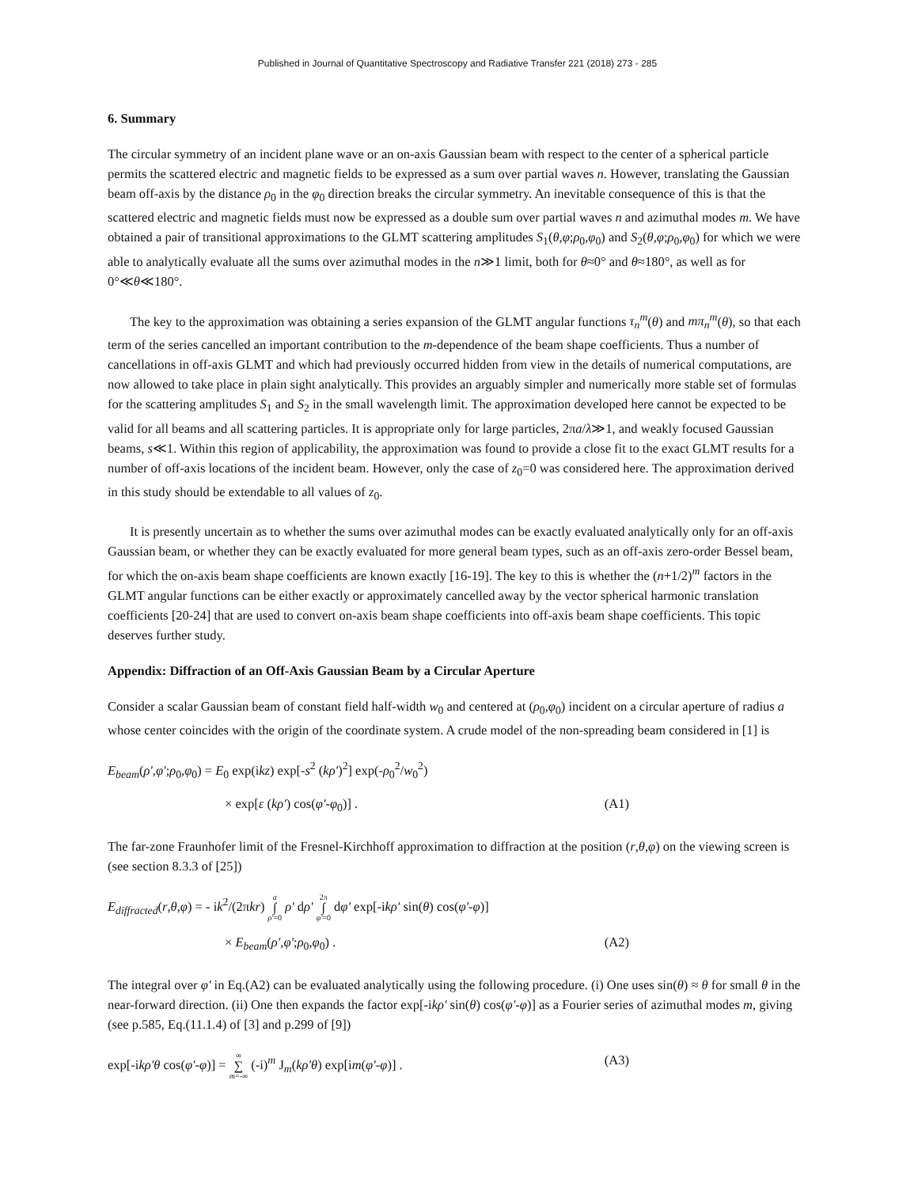Published in Journal of Quantitative Spectroscopy and Radiative Transfer 221 (2018) 273 - 285
6. Summary
The circular symmetry of an incident plane wave or an on-axis Gaussian beam with respect to the center of a spherical particle permits the scattered electric and magnetic fields to be expressed as a sum over partial waves n. However, translating the Gaussian beam off-axis by the distance ρ<sub>0</sub> in the φ<sub>0</sub> direction breaks the circular symmetry. An inevitable consequence of this is that the scattered electric and magnetic fields must now be expressed as a double sum over partial waves n and azimuthal modes m. We have obtained a pair of transitional approximations to the GLMT scattering amplitudes S<sub>1</sub>(θ,φ;ρ<sub>0</sub>,φ<sub>0</sub>) and S<sub>2</sub>(θ,φ;ρ<sub>0</sub>,φ<sub>0</sub>) for which we were able to analytically evaluate all the sums over azimuthal modes in the n≫1 limit, both for θ≈0° and θ≈180°, as well as for 0°≪θ≪180°.
The key to the approximation was obtaining a series expansion of the GLMT angular functions τ<sub>n</sub><sup>m</sup>(θ) and mπ<sub>n</sub><sup>m</sup>(θ), so that each term of the series cancelled an important contribution to the m-dependence of the beam shape coefficients. Thus a number of cancellations in off-axis GLMT and which had previously occurred hidden from view in the details of numerical computations, are now allowed to take place in plain sight analytically. This provides an arguably simpler and numerically more stable set of formulas for the scattering amplitudes S<sub>1</sub> and S<sub>2</sub> in the small wavelength limit. The approximation developed here cannot be expected to be valid for all beams and all scattering particles. It is appropriate only for large particles, 2πa/λ≫1, and weakly focused Gaussian beams, s≪1. Within this region of applicability, the approximation was found to provide a close fit to the exact GLMT results for a number of off-axis locations of the incident beam. However, only the case of z<sub>0</sub>=0 was considered here. The approximation derived in this study should be extendable to all values of z<sub>0</sub>.
It is presently uncertain as to whether the sums over azimuthal modes can be exactly evaluated analytically only for an off-axis Gaussian beam, or whether they can be exactly evaluated for more general beam types, such as an off-axis zero-order Bessel beam, for which the on-axis beam shape coefficients are known exactly [16-19]. The key to this is whether the (n+1/2)<sup>m</sup> factors in the GLMT angular functions can be either exactly or approximately cancelled away by the vector spherical harmonic translation coefficients [20-24] that are used to convert on-axis beam shape coefficients into off-axis beam shape coefficients. This topic deserves further study.
Appendix: Diffraction of an Off-Axis Gaussian Beam by a Circular Aperture
Consider a scalar Gaussian beam of constant field half-width w<sub>0</sub> and centered at (ρ<sub>0</sub>,φ<sub>0</sub>) incident on a circular aperture of radius a whose center coincides with the origin of the coordinate system. A crude model of the non-spreading beam considered in [1] is
E<sub>beam</sub>(ρ',φ';ρ<sub>0</sub>,φ<sub>0</sub>) = E<sub>0</sub> exp(ikz) exp[-s<sup>2</sup> (kρ')<sup>2</sup>] exp(-ρ<sub>0</sub><sup>2</sup>/w<sub>0</sub><sup>2</sup>)
× exp[ε (kρ') cos(φ'-φ<sub>0</sub>)] . (A1)
The far-zone Fraunhofer limit of the Fresnel-Kirchhoff approximation to diffraction at the position (r,θ,φ) on the viewing screen is (see section 8.3.3 of [25])
E<sub>diffracted</sub>(r,θ,φ) = - ik<sup>2</sup>/(2πkr) a ∫ ρ'=0 ρ' dρ' 2π ∫ φ'=0 dφ' exp[-ikρ' sin(θ) cos(φ'-φ)]
× E<sub>beam</sub>(ρ',φ';ρ<sub>0</sub>,φ<sub>0</sub>) . (A2)
The integral over φ' in Eq.(A2) can be evaluated analytically using the following procedure. (i) One uses sin(θ) ≈ θ for small θ in the near-forward direction. (ii) One then expands the factor exp[-ikρ' sin(θ) cos(φ'-φ)] as a Fourier series of azimuthal modes m, giving (see p.585, Eq.(11.1.4) of [3] and p.299 of [9])
exp[-ikρ'θ cos(φ'-φ)] = ∞ ∑ m=-∞ (-i)<sup>m</sup> J<sub>m</sub>(kρ'θ) exp[im(φ'-φ)] . (A3)